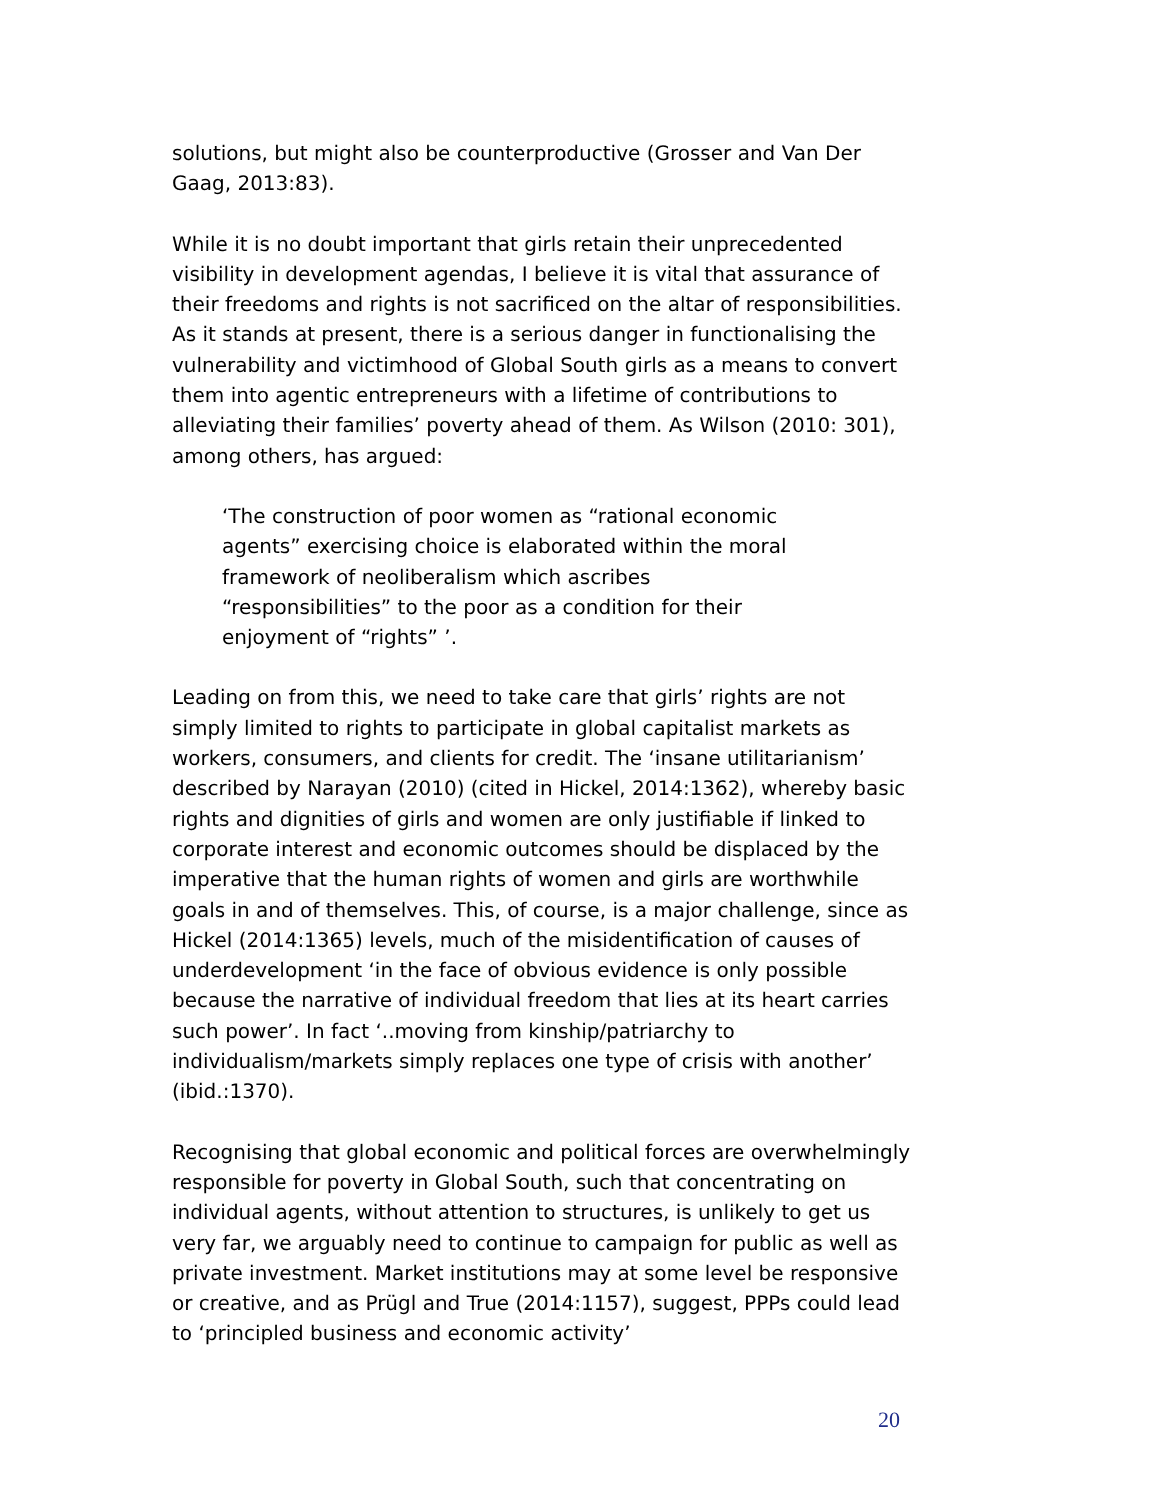solutions, but might also be counterproductive (Grosser and Van Der Gaag, 2013:83).
While it is no doubt important that girls retain their unprecedented visibility in development agendas, I believe it is vital that assurance of their freedoms and rights is not sacrificed on the altar of responsibilities. As it stands at present, there is a serious danger in functionalising the vulnerability and victimhood of Global South girls as a means to convert them into agentic entrepreneurs with a lifetime of contributions to alleviating their families’ poverty ahead of them. As Wilson (2010: 301), among others, has argued:
‘The construction of poor women as “rational economic agents” exercising choice is elaborated within the moral framework of neoliberalism which ascribes “responsibilities” to the poor as a condition for their enjoyment of “rights” ’.
Leading on from this, we need to take care that girls’ rights are not simply limited to rights to participate in global capitalist markets as workers, consumers, and clients for credit. The ‘insane utilitarianism’ described by Narayan (2010) (cited in Hickel, 2014:1362), whereby basic rights and dignities of girls and women are only justifiable if linked to corporate interest and economic outcomes should be displaced by the imperative that the human rights of women and girls are worthwhile goals in and of themselves. This, of course, is a major challenge, since as Hickel (2014:1365) levels, much of the misidentification of causes of underdevelopment ‘in the face of obvious evidence is only possible because the narrative of individual freedom that lies at its heart carries such power’. In fact ‘..moving from kinship/patriarchy to individualism/markets simply replaces one type of crisis with another’ (ibid.:1370).
Recognising that global economic and political forces are overwhelmingly responsible for poverty in Global South, such that concentrating on individual agents, without attention to structures, is unlikely to get us very far, we arguably need to continue to campaign for public as well as private investment. Market institutions may at some level be responsive or creative, and as Prügl and True (2014:1157), suggest, PPPs could lead to ‘principled business and economic activity’
20